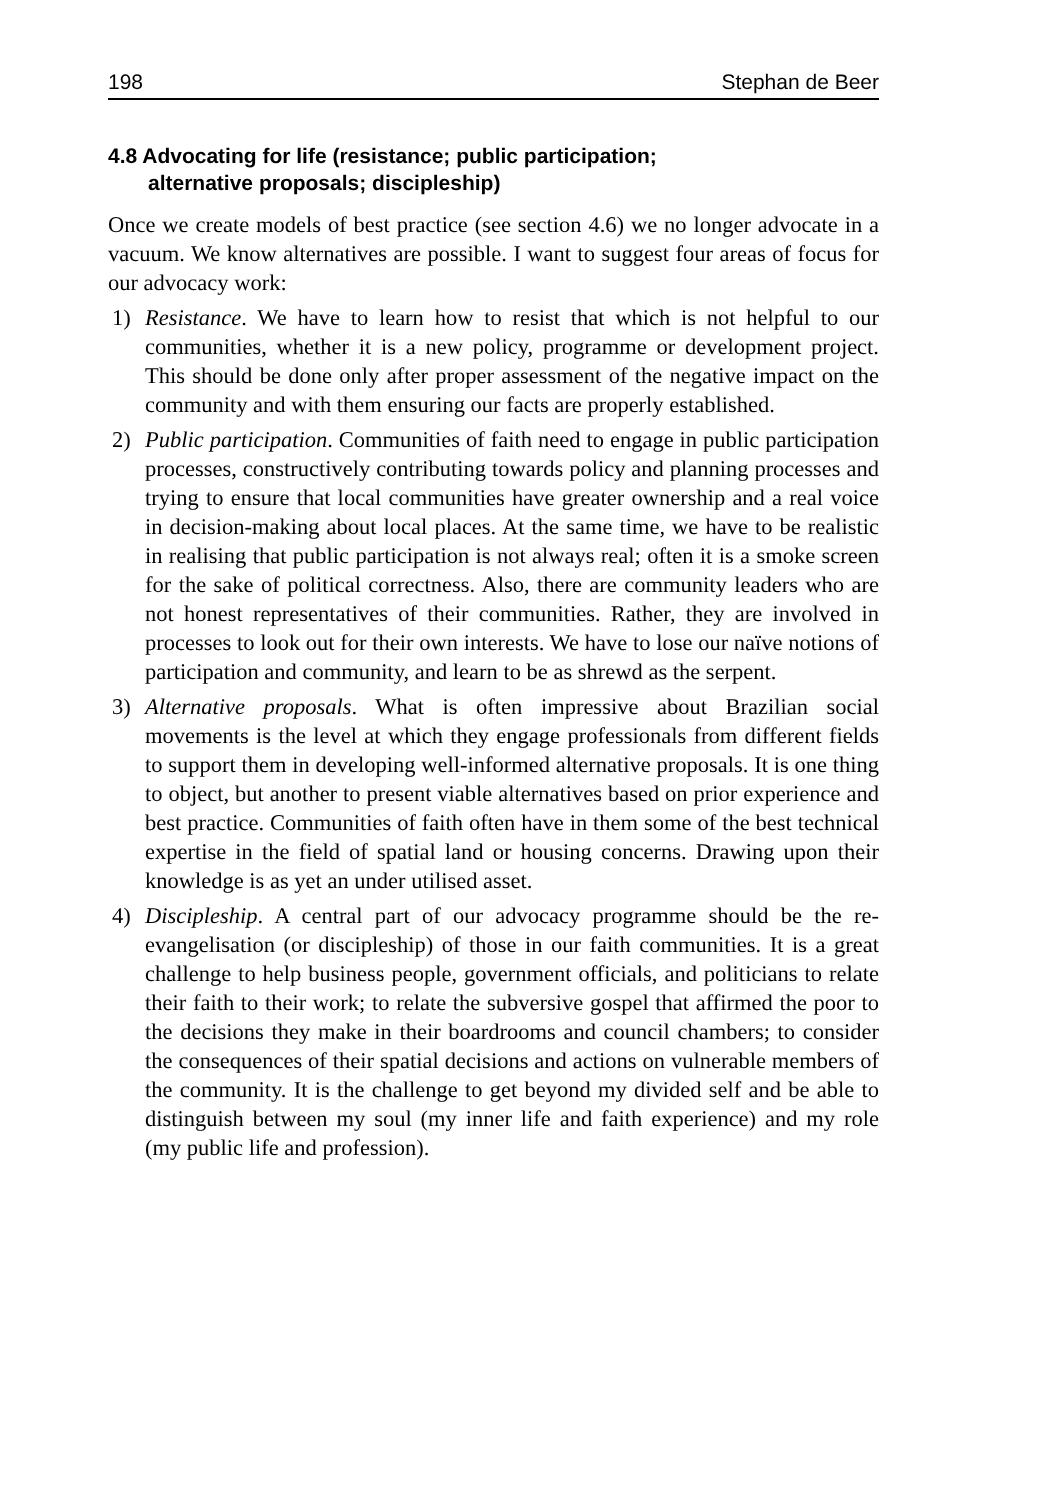198 Stephan de Beer
4.8 Advocating for life (resistance; public participation;
alternative proposals; discipleship)
Once we create models of best practice (see section 4.6) we no longer advocate in a vacuum. We know alternatives are possible. I want to suggest four areas of focus for our advocacy work:
1) Resistance. We have to learn how to resist that which is not helpful to our communities, whether it is a new policy, programme or development project. This should be done only after proper assessment of the negative impact on the community and with them ensuring our facts are properly established.
2) Public participation. Communities of faith need to engage in public participation processes, constructively contributing towards policy and planning processes and trying to ensure that local communities have greater ownership and a real voice in decision-making about local places. At the same time, we have to be realistic in realising that public participation is not always real; often it is a smoke screen for the sake of political correctness. Also, there are community leaders who are not honest representatives of their communities. Rather, they are involved in processes to look out for their own interests. We have to lose our naïve notions of participation and community, and learn to be as shrewd as the serpent.
3) Alternative proposals. What is often impressive about Brazilian social movements is the level at which they engage professionals from different fields to support them in developing well-informed alternative proposals. It is one thing to object, but another to present viable alternatives based on prior experience and best practice. Communities of faith often have in them some of the best technical expertise in the field of spatial land or housing concerns. Drawing upon their knowledge is as yet an under utilised asset.
4) Discipleship. A central part of our advocacy programme should be the re-evangelisation (or discipleship) of those in our faith communities. It is a great challenge to help business people, government officials, and politicians to relate their faith to their work; to relate the subversive gospel that affirmed the poor to the decisions they make in their boardrooms and council chambers; to consider the consequences of their spatial decisions and actions on vulnerable members of the community. It is the challenge to get beyond my divided self and be able to distinguish between my soul (my inner life and faith experience) and my role (my public life and profession).